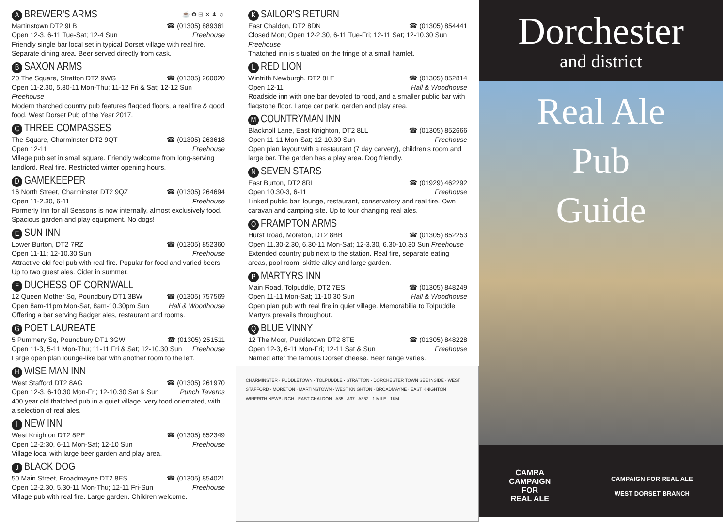A BREWER'S ARMS ☕✿⊟✕♟♫
Martinstown DT2 9LB ☎ (01305) 889361
Open 12-3, 6-11 Tue-Sat; 12-4 Sun Freehouse
Friendly single bar local set in typical Dorset village with real fire. Separate dining area. Beer served directly from cask.
B SAXON ARMS
20 The Square, Stratton DT2 9WG ☎ (01305) 260020
Open 11-2.30, 5.30-11 Mon-Thu; 11-12 Fri & Sat; 12-12 Sun Freehouse
Modern thatched country pub features flagged floors, a real fire & good food. West Dorset Pub of the Year 2017.
C THREE COMPASSES
The Square, Charminster DT2 9QT ☎ (01305) 263618
Open 12-11 Freehouse
Village pub set in small square. Friendly welcome from long-serving landlord. Real fire. Restricted winter opening hours.
D GAMEKEEPER
16 North Street, Charminster DT2 9QZ ☎ (01305) 264694
Open 11-2.30, 6-11 Freehouse
Formerly Inn for all Seasons is now internally, almost exclusively food. Spacious garden and play equipment. No dogs!
E SUN INN
Lower Burton, DT2 7RZ ☎ (01305) 852360
Open 11-11; 12-10.30 Sun Freehouse
Attractive old-feel pub with real fire. Popular for food and varied beers. Up to two guest ales. Cider in summer.
F DUCHESS OF CORNWALL
12 Queen Mother Sq, Poundbury DT1 3BW ☎ (01305) 757569
Open 8am-11pm Mon-Sat, 8am-10.30pm Sun Hall & Woodhouse
Offering a bar serving Badger ales, restaurant and rooms.
G POET LAUREATE
5 Pummery Sq, Poundbury DT1 3GW ☎ (01305) 251511
Open 11-3, 5-11 Mon-Thu; 11-11 Fri & Sat; 12-10.30 Sun Freehouse
Large open plan lounge-like bar with another room to the left.
H WISE MAN INN
West Stafford DT2 8AG ☎ (01305) 261970
Open 12-3, 6-10.30 Mon-Fri; 12-10.30 Sat & Sun Punch Taverns
400 year old thatched pub in a quiet village, very food orientated, with a selection of real ales.
I NEW INN
West Knighton DT2 8PE ☎ (01305) 852349
Open 12-2:30, 6-11 Mon-Sat; 12-10 Sun Freehouse
Village local with large beer garden and play area.
J BLACK DOG
50 Main Street, Broadmayne DT2 8ES ☎ (01305) 854021
Open 12-2.30, 5.30-11 Mon-Thu; 12-11 Fri-Sun Freehouse
Village pub with real fire. Large garden. Children welcome.
K SAILOR'S RETURN
East Chaldon, DT2 8DN ☎ (01305) 854441
Closed Mon; Open 12-2.30, 6-11 Tue-Fri; 12-11 Sat; 12-10.30 Sun Freehouse
Thatched inn is situated on the fringe of a small hamlet.
L RED LION
Winfrith Newburgh, DT2 8LE ☎ (01305) 852814
Open 12-11 Hall & Woodhouse
Roadside inn with one bar devoted to food, and a smaller public bar with flagstone floor. Large car park, garden and play area.
M COUNTRYMAN INN
Blacknoll Lane, East Knighton, DT2 8LL ☎ (01305) 852666
Open 11-11 Mon-Sat; 12-10.30 Sun Freehouse
Open plan layout with a restaurant (7 day carvery), children's room and large bar. The garden has a play area. Dog friendly.
N SEVEN STARS
East Burton, DT2 8RL ☎ (01929) 462292
Open 10.30-3, 6-11 Freehouse
Linked public bar, lounge, restaurant, conservatory and real fire. Own caravan and camping site. Up to four changing real ales.
O FRAMPTON ARMS
Hurst Road, Moreton, DT2 8BB ☎ (01305) 852253
Open 11.30-2.30, 6.30-11 Mon-Sat; 12-3.30, 6.30-10.30 Sun Freehouse
Extended country pub next to the station. Real fire, separate eating areas, pool room, skittle alley and large garden.
P MARTYRS INN
Main Road, Tolpuddle, DT2 7ES ☎ (01305) 848249
Open 11-11 Mon-Sat; 11-10.30 Sun Hall & Woodhouse
Open plan pub with real fire in quiet village. Memorabilia to Tolpuddle Martyrs prevails throughout.
Q BLUE VINNY
12 The Moor, Puddletown DT2 8TE ☎ (01305) 848228
Open 12-3, 6-11 Mon-Fri; 12-11 Sat & Sun Freehouse
Named after the famous Dorset cheese. Beer range varies.
CHARMINSTER · PUDDLETOWN · TOLPUDDLE · STRATTON · DORCHESTER TOWN SEE INSIDE · WEST STAFFORD · MORETON · MARTINSTOWN · WEST KNIGHTON · BROADMAYNE · EAST KNIGHTON · WINFRITH NEWBURGH · EAST CHALDON · A35 · A37 · A352 · 1 MILE · 1KM
Dorchester
and district
Real Ale
Pub
Guide
CAMRA
CAMPAIGN
FOR
REAL ALE
CAMPAIGN FOR REAL ALE
WEST DORSET BRANCH